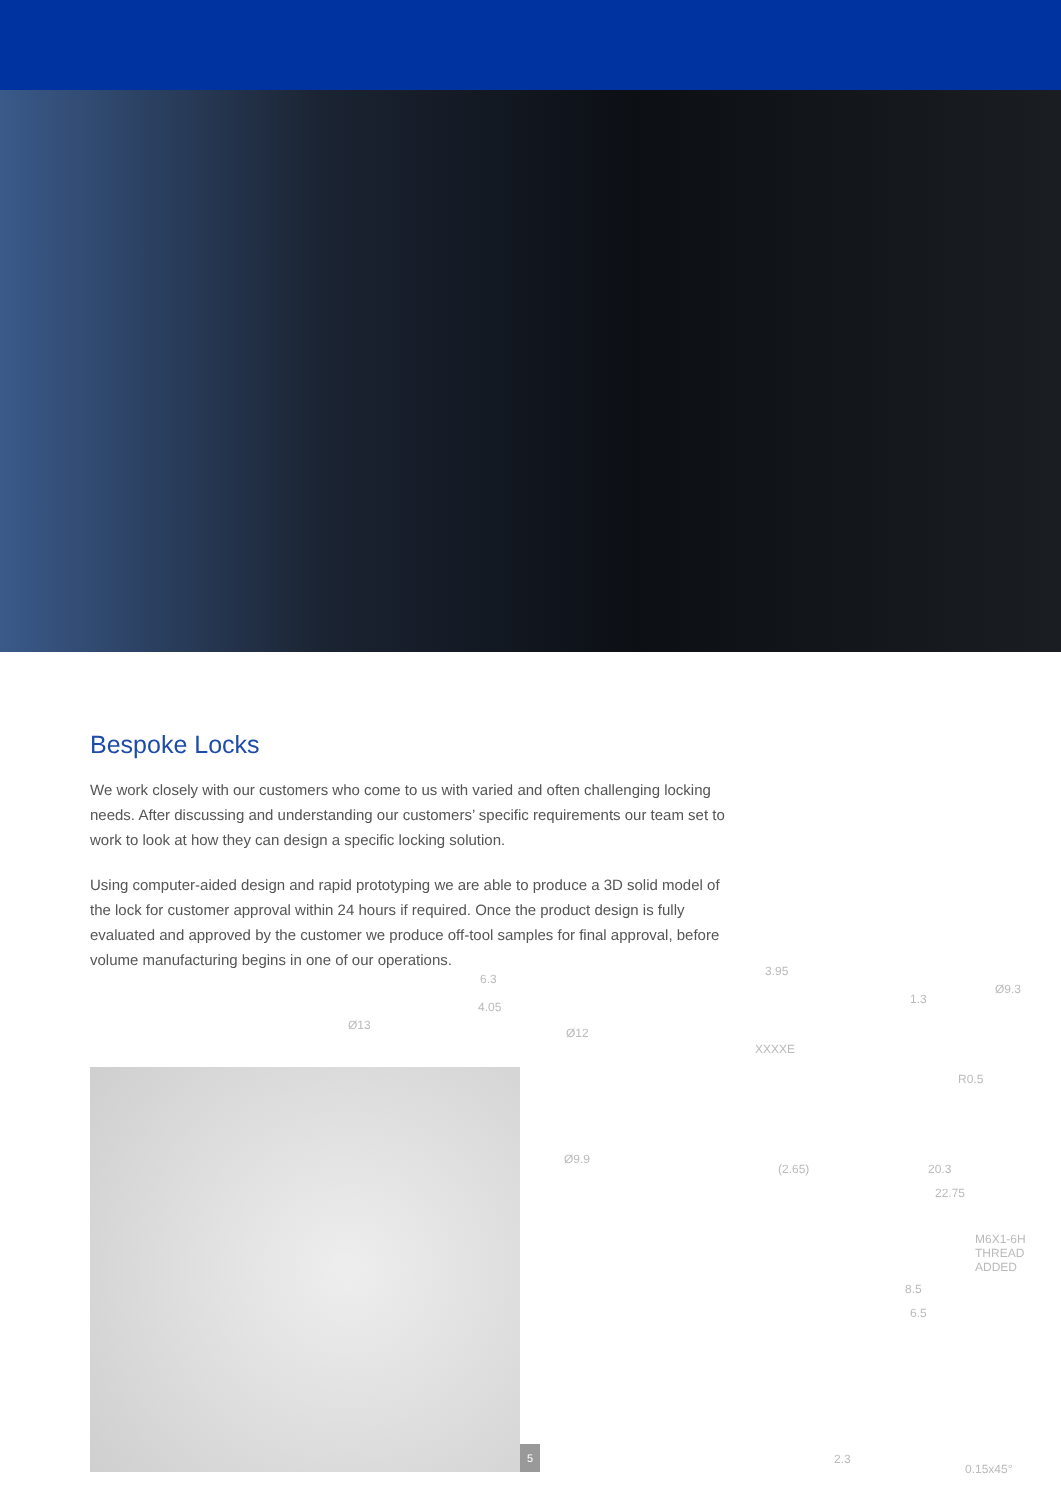Bespoke Locks
We work closely with our customers who come to us with varied and often challenging locking needs. After discussing and understanding our customers’ specific requirements our team set to work to look at how they can design a specific locking solution.
Using computer-aided design and rapid prototyping we are able to produce a 3D solid model of the lock for customer approval within 24 hours if required. Once the product design is fully evaluated and approved by the customer we produce off-tool samples for final approval, before volume manufacturing begins in one of our operations.
6.3
4.05
Ø13
Ø12
Ø9.9
3.95
1.3
Ø9.3
XXXXE
R0.5
(2.65) 20.3
22.75
M6X1-6H THREAD ADDED
8.5
6.5
2.3
0.15x45°
5